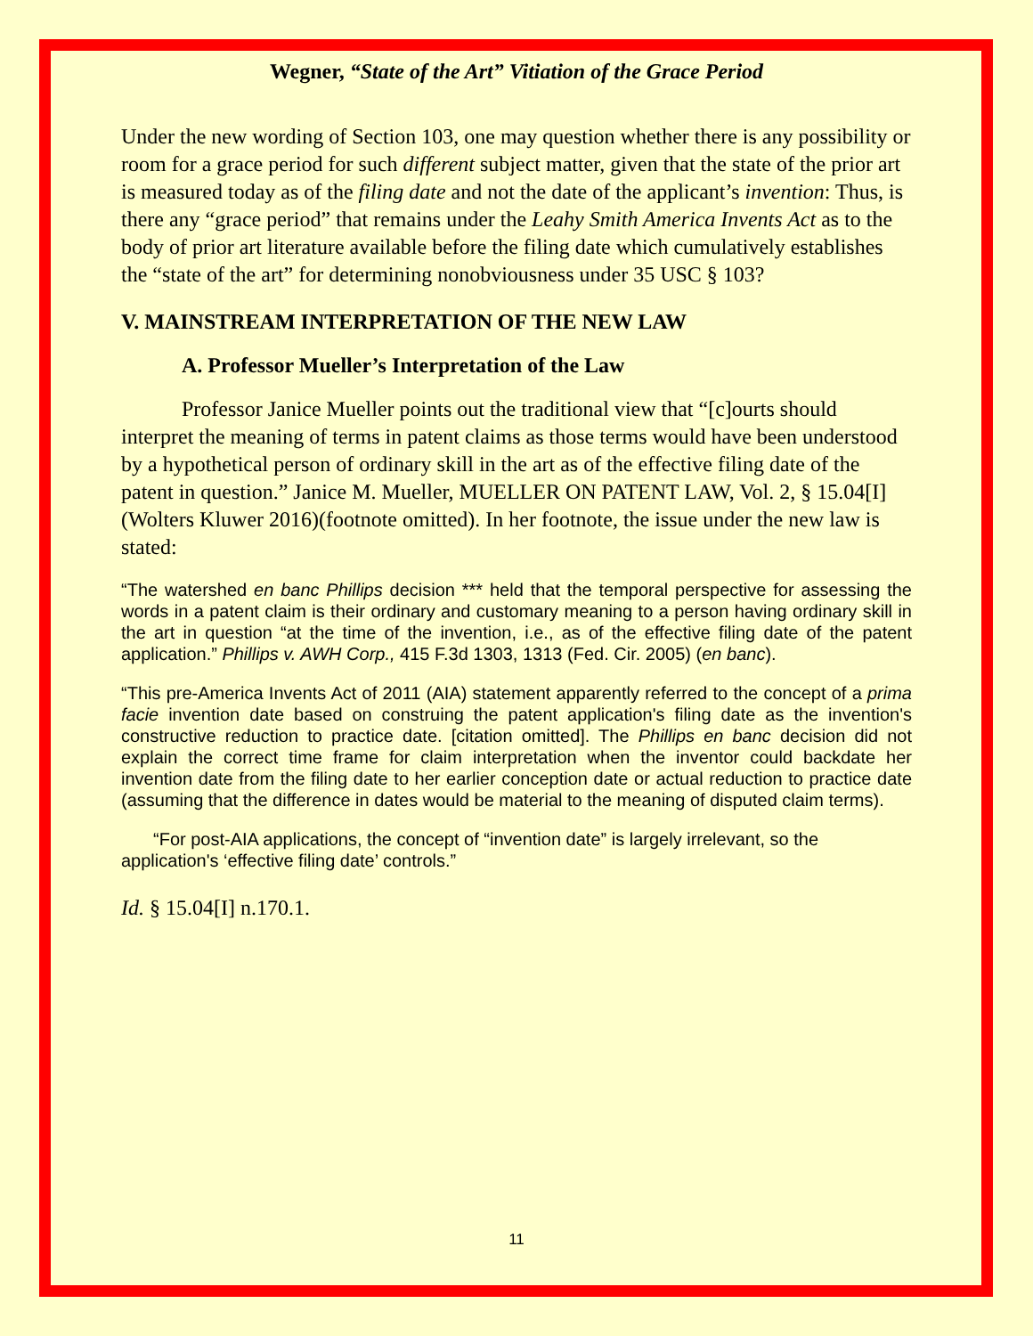Wegner, “State of the Art” Vitiation of the Grace Period
Under the new wording of Section 103, one may question whether there is any possibility or room for a grace period for such different subject matter, given that the state of the prior art is measured today as of the filing date and not the date of the applicant’s invention: Thus, is there any “grace period” that remains under the Leahy Smith America Invents Act as to the body of prior art literature available before the filing date which cumulatively establishes the “state of the art” for determining nonobviousness under 35 USC § 103?
V. MAINSTREAM INTERPRETATION OF THE NEW LAW
A. Professor Mueller’s Interpretation of the Law
Professor Janice Mueller points out the traditional view that “[c]ourts should interpret the meaning of terms in patent claims as those terms would have been understood by a hypothetical person of ordinary skill in the art as of the effective filing date of the patent in question.” Janice M. Mueller, MUELLER ON PATENT LAW, Vol. 2, § 15.04[I] (Wolters Kluwer 2016)(footnote omitted). In her footnote, the issue under the new law is stated:
“The watershed en banc Phillips decision *** held that the temporal perspective for assessing the words in a patent claim is their ordinary and customary meaning to a person having ordinary skill in the art in question “at the time of the invention, i.e., as of the effective filing date of the patent application.” Phillips v. AWH Corp., 415 F.3d 1303, 1313 (Fed. Cir. 2005) (en banc).
“This pre-America Invents Act of 2011 (AIA) statement apparently referred to the concept of a prima facie invention date based on construing the patent application's filing date as the invention's constructive reduction to practice date. [citation omitted]. The Phillips en banc decision did not explain the correct time frame for claim interpretation when the inventor could backdate her invention date from the filing date to her earlier conception date or actual reduction to practice date (assuming that the difference in dates would be material to the meaning of disputed claim terms).
“For post-AIA applications, the concept of “invention date” is largely irrelevant, so the application's ‘effective filing date’ controls.”
Id. § 15.04[I] n.170.1.
11